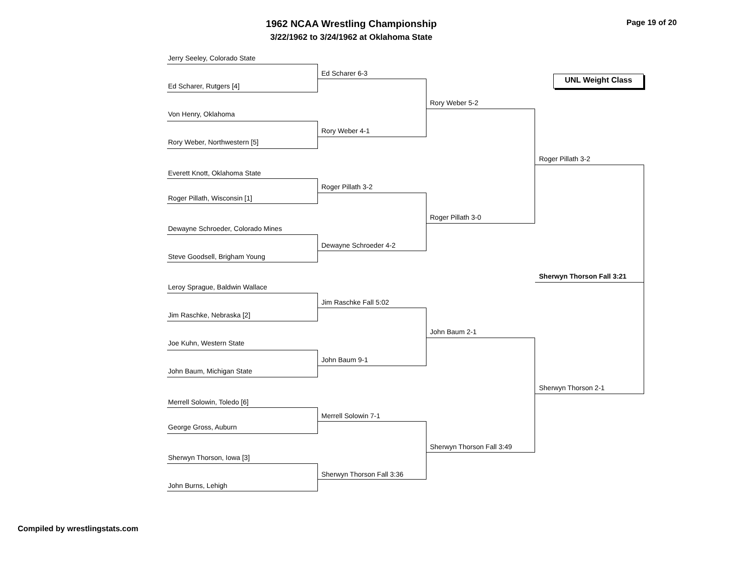1962 NCAA Wrestling Championship
3/22/1962 to 3/24/1962 at Oklahoma State
Page 19 of 20
UNL Weight Class
Jerry Seeley, Colorado State
Ed Scharer, Rutgers [4]
Von Henry, Oklahoma
Rory Weber, Northwestern [5]
Everett Knott, Oklahoma State
Roger Pillath, Wisconsin [1]
Dewayne Schroeder, Colorado Mines
Steve Goodsell, Brigham Young
Leroy Sprague, Baldwin Wallace
Jim Raschke, Nebraska [2]
Joe Kuhn, Western State
John Baum, Michigan State
Merrell Solowin, Toledo [6]
George Gross, Auburn
Sherwyn Thorson, Iowa [3]
John Burns, Lehigh
Ed Scharer 6-3
Rory Weber 4-1
Roger Pillath 3-2
Dewayne Schroeder 4-2
Jim Raschke Fall 5:02
John Baum 9-1
Merrell Solowin 7-1
Sherwyn Thorson Fall 3:36
Rory Weber 5-2
Roger Pillath 3-0
John Baum 2-1
Sherwyn Thorson Fall 3:49
Roger Pillath 3-2
Sherwyn Thorson 2-1
Sherwyn Thorson Fall 3:21
Compiled by wrestlingstats.com